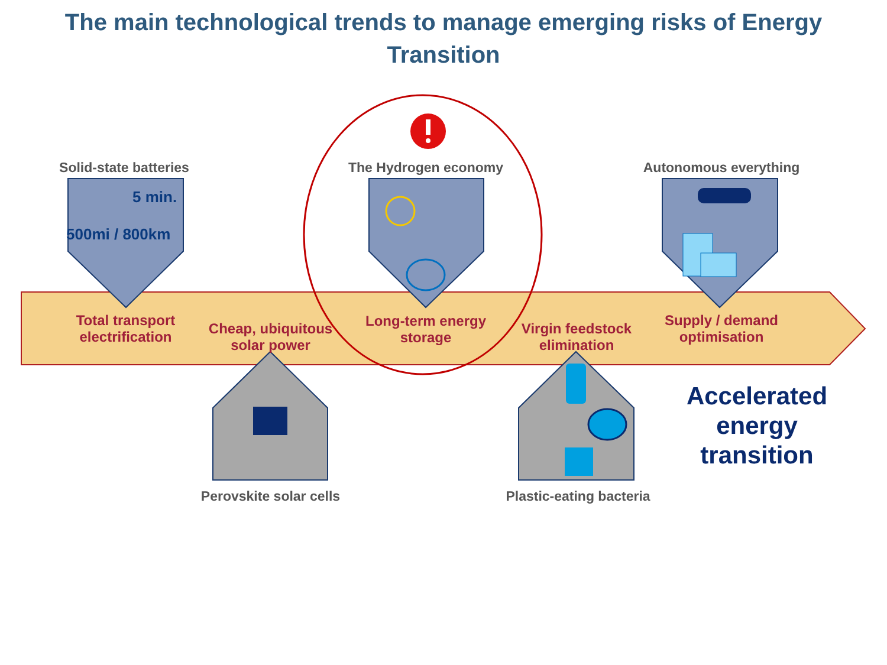The main technological trends to manage emerging risks of Energy
Transition
Solid-state batteries
The Hydrogen economy Autonomous everything
5 min.
500mi / 800km
Total transport electrification
Cheap, ubiquitous solar power
Long-term energy storage
Virgin feedstock elimination
Supply / demand optimisation
Accelerated energy transition
Perovskite solar cells
Plastic-eating bacteria